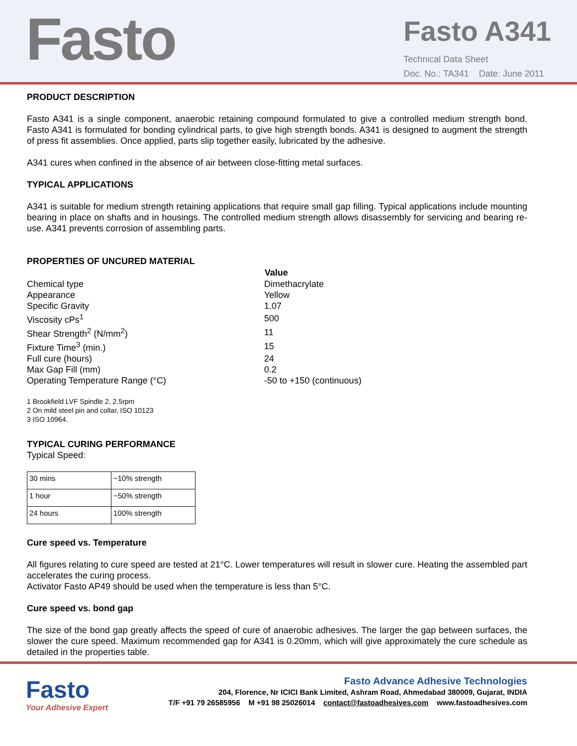Fasto
Fasto A341
Technical Data Sheet
Doc. No.: TA341 Date: June 2011
PRODUCT DESCRIPTION
Fasto A341 is a single component, anaerobic retaining compound formulated to give a controlled medium strength bond. Fasto A341 is formulated for bonding cylindrical parts, to give high strength bonds. A341 is designed to augment the strength of press fit assemblies. Once applied, parts slip together easily, lubricated by the adhesive.
A341 cures when confined in the absence of air between close-fitting metal surfaces.
TYPICAL APPLICATIONS
A341 is suitable for medium strength retaining applications that require small gap filling. Typical applications include mounting bearing in place on shafts and in housings. The controlled medium strength allows disassembly for servicing and bearing re-use. A341 prevents corrosion of assembling parts.
PROPERTIES OF UNCURED MATERIAL
| | Value |
| --- | --- |
| Chemical type | Dimethacrylate |
| Appearance | Yellow |
| Specific Gravity | 1.07 |
| Viscosity cPs<sup>1</sup> | 500 |
| Shear Strength<sup>2</sup> (N/mm<sup>2</sup>) | 11 |
| Fixture Time<sup>3</sup> (min.) | 15 |
| Full cure (hours) | 24 |
| Max Gap Fill (mm) | 0.2 |
| Operating Temperature Range (°C) | -50 to +150 (continuous) |
1 Brookfield LVF Spindle 2, 2.5rpm
2 On mild steel pin and collar, ISO 10123
3 ISO 10964.
TYPICAL CURING PERFORMANCE
Typical Speed:
| 30 mins | ~10% strength |
| 1 hour | ~50% strength |
| 24 hours | 100% strength |
Cure speed vs. Temperature
All figures relating to cure speed are tested at 21°C. Lower temperatures will result in slower cure. Heating the assembled part accelerates the curing process.
Activator Fasto AP49 should be used when the temperature is less than 5°C.
Cure speed vs. bond gap
The size of the bond gap greatly affects the speed of cure of anaerobic adhesives. The larger the gap between surfaces, the slower the cure speed. Maximum recommended gap for A341 is 0.20mm, which will give approximately the cure schedule as detailed in the properties table.
Fasto
Your Adhesive Expert
Fasto Advance Adhesive Technologies
204, Florence, Nr ICICI Bank Limited, Ashram Road, Ahmedabad 380009, Gujarat, INDIA
T/F +91 79 26585956 M +91 98 25026014 contact@fastoadhesives.com www.fastoadhesives.com